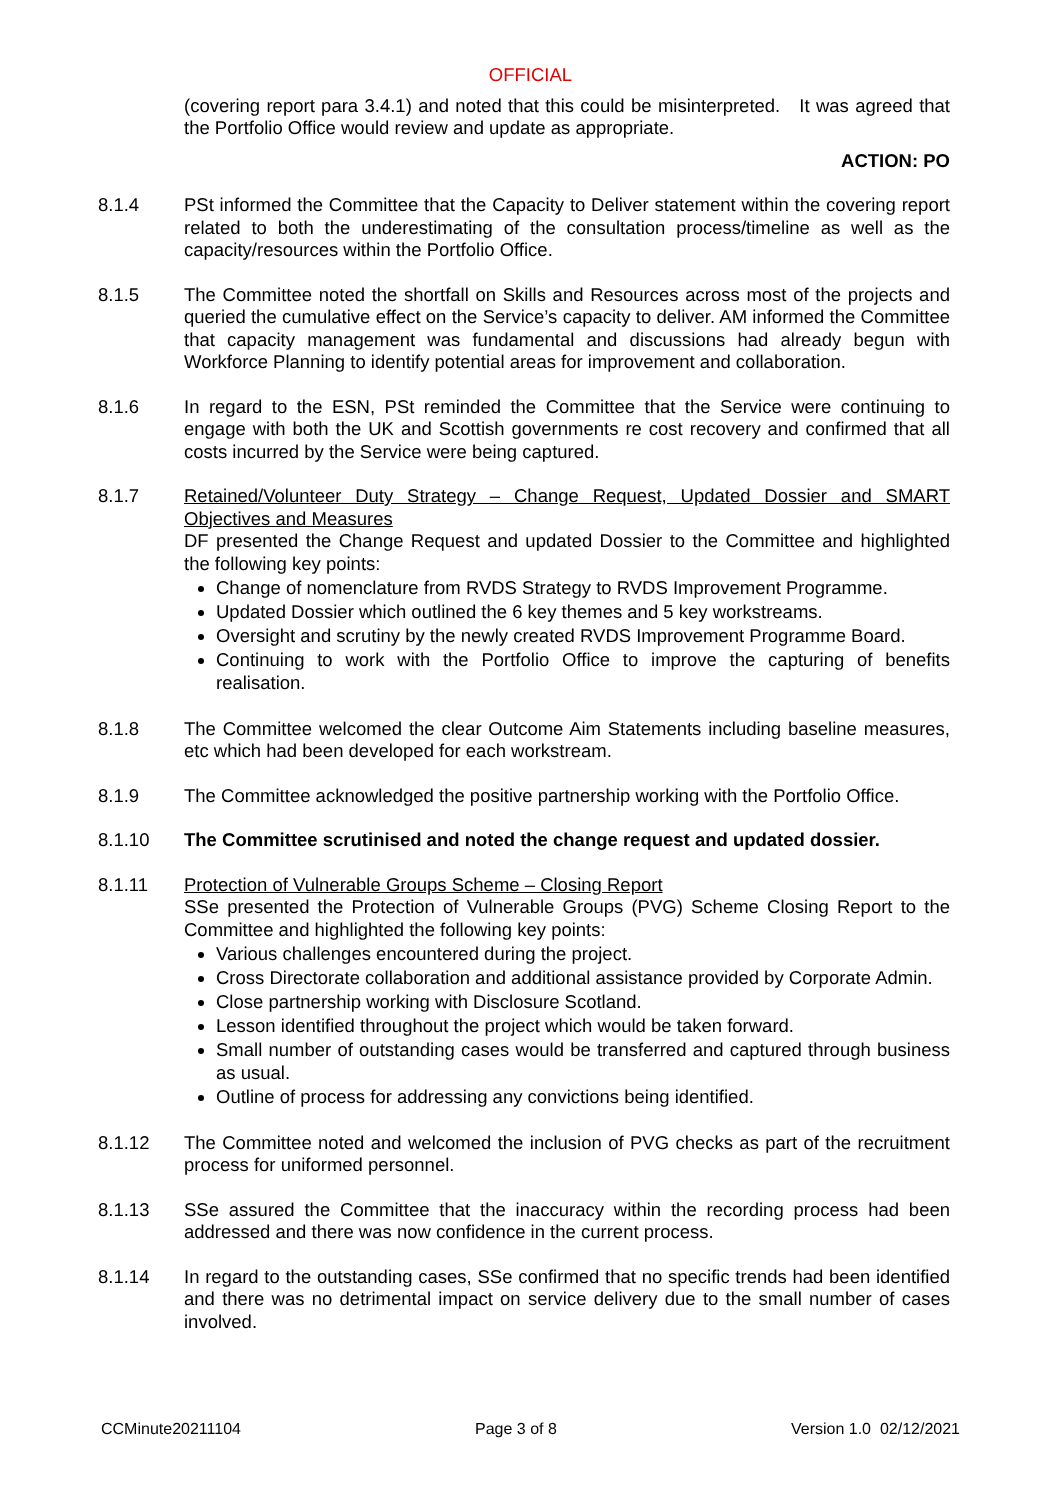OFFICIAL
(covering report para 3.4.1) and noted that this could be misinterpreted. It was agreed that the Portfolio Office would review and update as appropriate.
ACTION: PO
8.1.4 PSt informed the Committee that the Capacity to Deliver statement within the covering report related to both the underestimating of the consultation process/timeline as well as the capacity/resources within the Portfolio Office.
8.1.5 The Committee noted the shortfall on Skills and Resources across most of the projects and queried the cumulative effect on the Service’s capacity to deliver. AM informed the Committee that capacity management was fundamental and discussions had already begun with Workforce Planning to identify potential areas for improvement and collaboration.
8.1.6 In regard to the ESN, PSt reminded the Committee that the Service were continuing to engage with both the UK and Scottish governments re cost recovery and confirmed that all costs incurred by the Service were being captured.
8.1.7 Retained/Volunteer Duty Strategy – Change Request, Updated Dossier and SMART Objectives and Measures
DF presented the Change Request and updated Dossier to the Committee and highlighted the following key points:
Change of nomenclature from RVDS Strategy to RVDS Improvement Programme.
Updated Dossier which outlined the 6 key themes and 5 key workstreams.
Oversight and scrutiny by the newly created RVDS Improvement Programme Board.
Continuing to work with the Portfolio Office to improve the capturing of benefits realisation.
8.1.8 The Committee welcomed the clear Outcome Aim Statements including baseline measures, etc which had been developed for each workstream.
8.1.9 The Committee acknowledged the positive partnership working with the Portfolio Office.
8.1.10 The Committee scrutinised and noted the change request and updated dossier.
8.1.11 Protection of Vulnerable Groups Scheme – Closing Report
SSe presented the Protection of Vulnerable Groups (PVG) Scheme Closing Report to the Committee and highlighted the following key points:
Various challenges encountered during the project.
Cross Directorate collaboration and additional assistance provided by Corporate Admin.
Close partnership working with Disclosure Scotland.
Lesson identified throughout the project which would be taken forward.
Small number of outstanding cases would be transferred and captured through business as usual.
Outline of process for addressing any convictions being identified.
8.1.12 The Committee noted and welcomed the inclusion of PVG checks as part of the recruitment process for uniformed personnel.
8.1.13 SSe assured the Committee that the inaccuracy within the recording process had been addressed and there was now confidence in the current process.
8.1.14 In regard to the outstanding cases, SSe confirmed that no specific trends had been identified and there was no detrimental impact on service delivery due to the small number of cases involved.
CCMinute20211104 Page 3 of 8 Version 1.0 02/12/2021